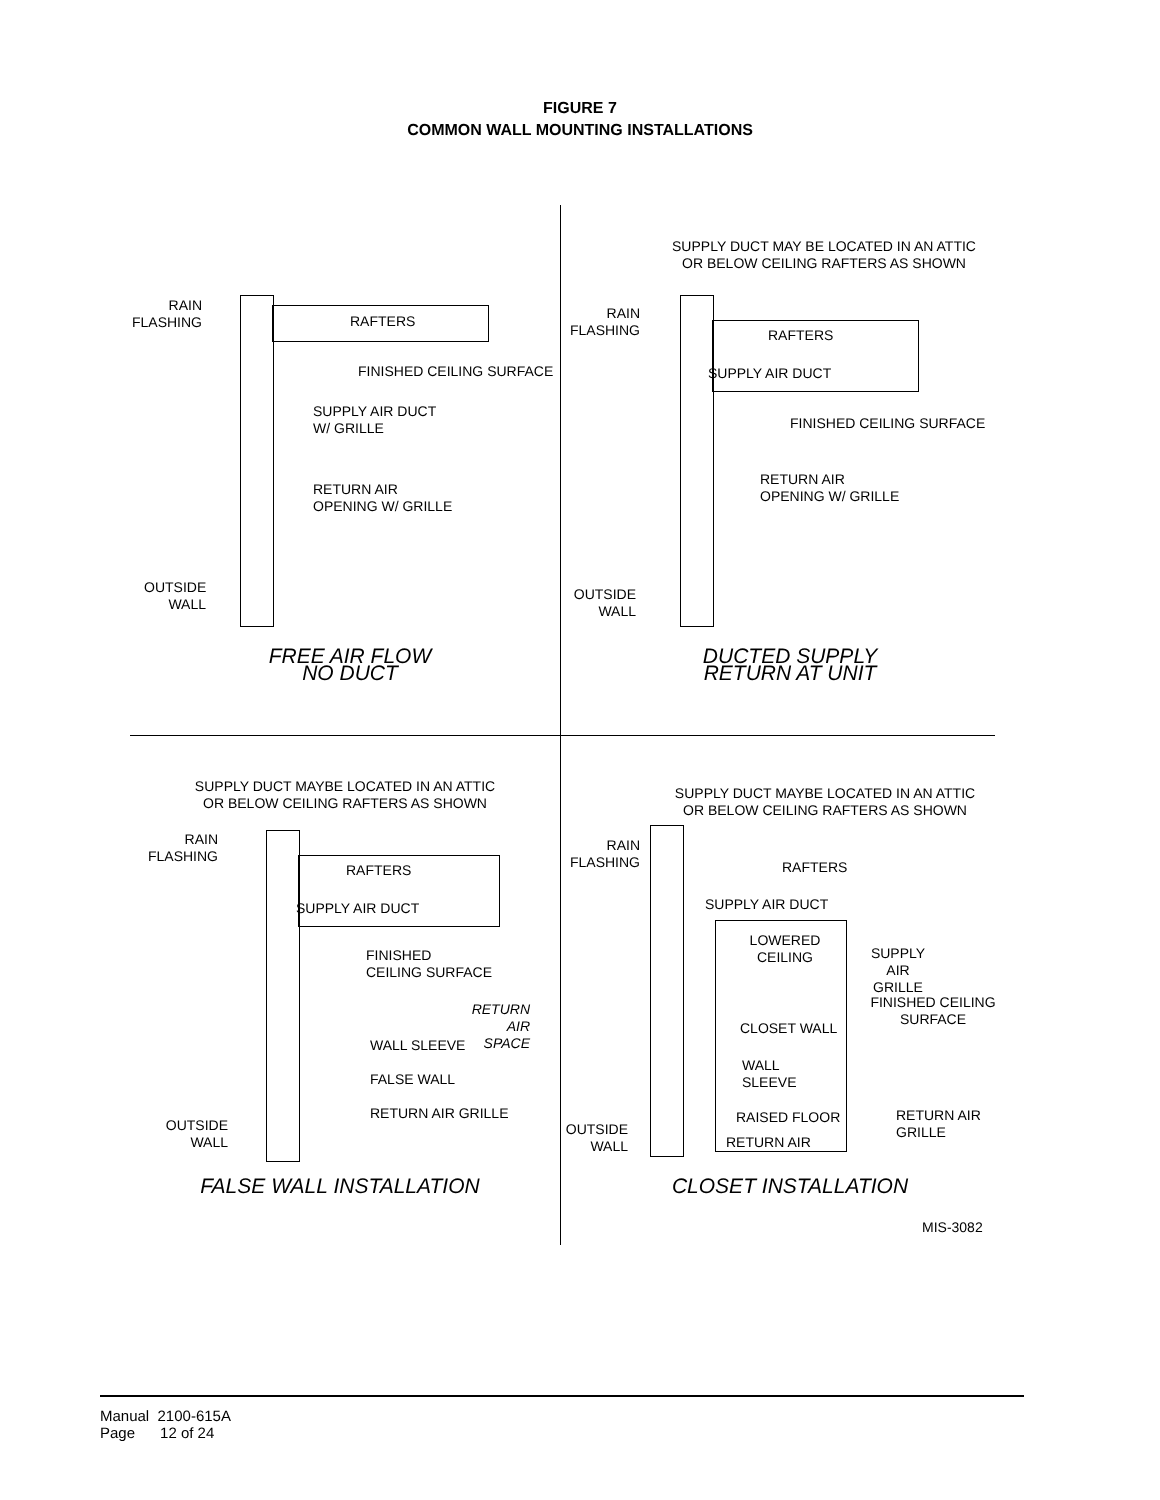FIGURE 7
COMMON WALL MOUNTING INSTALLATIONS
RAIN
FLASHING
RAFTERS
FINISHED CEILING SURFACE
SUPPLY AIR DUCT
W/ GRILLE
RETURN AIR
OPENING W/ GRILLE
OUTSIDE
WALL
FREE AIR FLOW
NO DUCT
SUPPLY DUCT MAY BE LOCATED IN AN ATTIC
OR BELOW CEILING RAFTERS AS SHOWN
RAIN
FLASHING
RAFTERS
SUPPLY AIR DUCT
FINISHED CEILING SURFACE
RETURN AIR
OPENING W/ GRILLE
OUTSIDE
WALL
DUCTED SUPPLY
RETURN AT UNIT
SUPPLY DUCT MAYBE LOCATED IN AN ATTIC
OR BELOW CEILING RAFTERS AS SHOWN
RAIN
FLASHING
RAFTERS
SUPPLY AIR DUCT
FINISHED
CEILING SURFACE
RETURN AIR
SPACE
WALL SLEEVE
FALSE WALL
RETURN AIR GRILLE
OUTSIDE
WALL
FALSE WALL INSTALLATION
SUPPLY DUCT MAYBE LOCATED IN AN ATTIC
OR BELOW CEILING RAFTERS AS SHOWN
RAIN
FLASHING
RAFTERS
SUPPLY AIR DUCT
LOWERED
CEILING
SUPPLY AIR
GRILLE
FINISHED CEILING
SURFACE
CLOSET WALL
WALL
SLEEVE
RAISED FLOOR
RETURN AIR
GRILLE
RETURN AIR
OUTSIDE
WALL
CLOSET INSTALLATION
MIS-3082
Manual 2100-615A
Page 12 of 24